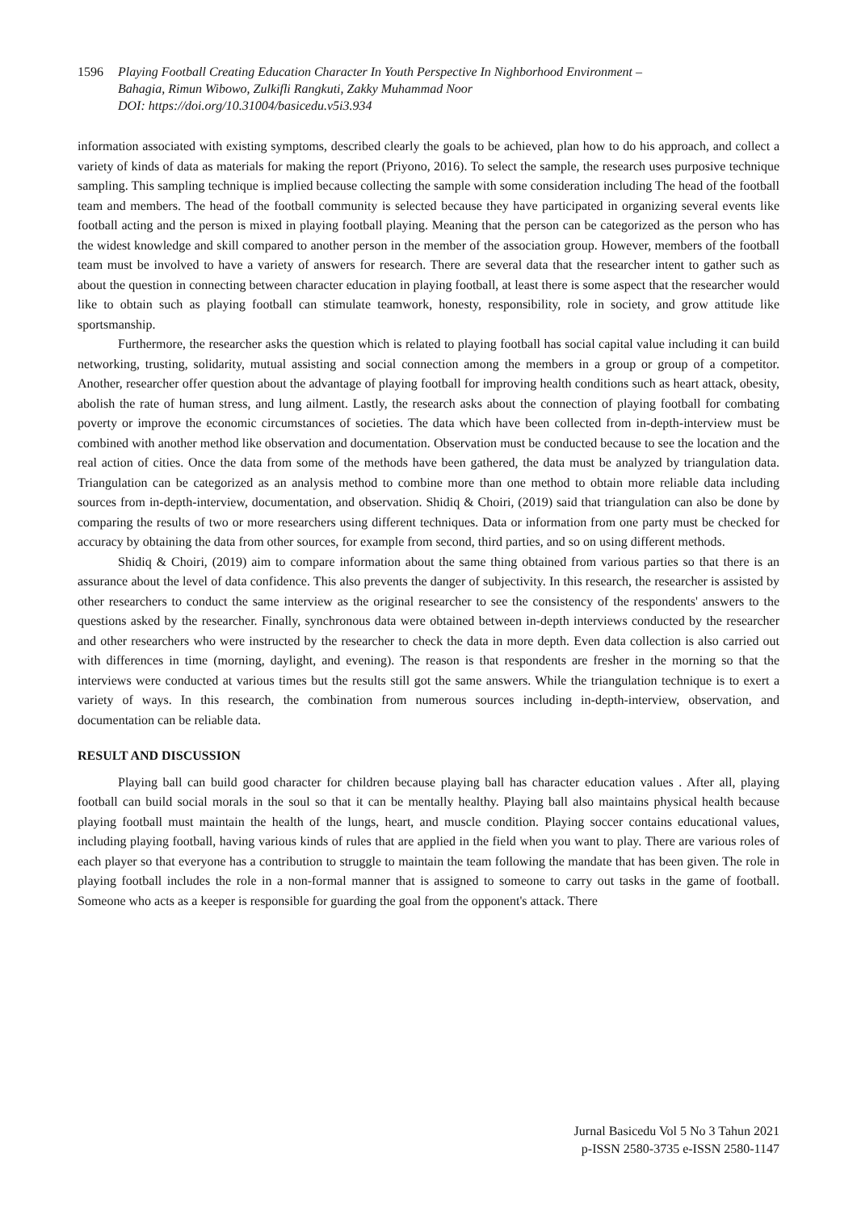1596 Playing Football Creating Education Character In Youth Perspective In Nighborhood Environment –
Bahagia, Rimun Wibowo, Zulkifli Rangkuti, Zakky Muhammad Noor
DOI: https://doi.org/10.31004/basicedu.v5i3.934
information associated with existing symptoms, described clearly the goals to be achieved, plan how to do his approach, and collect a variety of kinds of data as materials for making the report (Priyono, 2016). To select the sample, the research uses purposive technique sampling. This sampling technique is implied because collecting the sample with some consideration including The head of the football team and members. The head of the football community is selected because they have participated in organizing several events like football acting and the person is mixed in playing football playing. Meaning that the person can be categorized as the person who has the widest knowledge and skill compared to another person in the member of the association group. However, members of the football team must be involved to have a variety of answers for research. There are several data that the researcher intent to gather such as about the question in connecting between character education in playing football, at least there is some aspect that the researcher would like to obtain such as playing football can stimulate teamwork, honesty, responsibility, role in society, and grow attitude like sportsmanship.
Furthermore, the researcher asks the question which is related to playing football has social capital value including it can build networking, trusting, solidarity, mutual assisting and social connection among the members in a group or group of a competitor. Another, researcher offer question about the advantage of playing football for improving health conditions such as heart attack, obesity, abolish the rate of human stress, and lung ailment. Lastly, the research asks about the connection of playing football for combating poverty or improve the economic circumstances of societies. The data which have been collected from in-depth-interview must be combined with another method like observation and documentation. Observation must be conducted because to see the location and the real action of cities. Once the data from some of the methods have been gathered, the data must be analyzed by triangulation data. Triangulation can be categorized as an analysis method to combine more than one method to obtain more reliable data including sources from in-depth-interview, documentation, and observation. Shidiq & Choiri, (2019) said that triangulation can also be done by comparing the results of two or more researchers using different techniques. Data or information from one party must be checked for accuracy by obtaining the data from other sources, for example from second, third parties, and so on using different methods.
Shidiq & Choiri, (2019) aim to compare information about the same thing obtained from various parties so that there is an assurance about the level of data confidence. This also prevents the danger of subjectivity. In this research, the researcher is assisted by other researchers to conduct the same interview as the original researcher to see the consistency of the respondents' answers to the questions asked by the researcher. Finally, synchronous data were obtained between in-depth interviews conducted by the researcher and other researchers who were instructed by the researcher to check the data in more depth. Even data collection is also carried out with differences in time (morning, daylight, and evening). The reason is that respondents are fresher in the morning so that the interviews were conducted at various times but the results still got the same answers. While the triangulation technique is to exert a variety of ways. In this research, the combination from numerous sources including in-depth-interview, observation, and documentation can be reliable data.
RESULT AND DISCUSSION
Playing ball can build good character for children because playing ball has character education values . After all, playing football can build social morals in the soul so that it can be mentally healthy. Playing ball also maintains physical health because playing football must maintain the health of the lungs, heart, and muscle condition. Playing soccer contains educational values, including playing football, having various kinds of rules that are applied in the field when you want to play. There are various roles of each player so that everyone has a contribution to struggle to maintain the team following the mandate that has been given. The role in playing football includes the role in a non-formal manner that is assigned to someone to carry out tasks in the game of football. Someone who acts as a keeper is responsible for guarding the goal from the opponent's attack. There
Jurnal Basicedu Vol 5 No 3 Tahun 2021
p-ISSN 2580-3735 e-ISSN 2580-1147